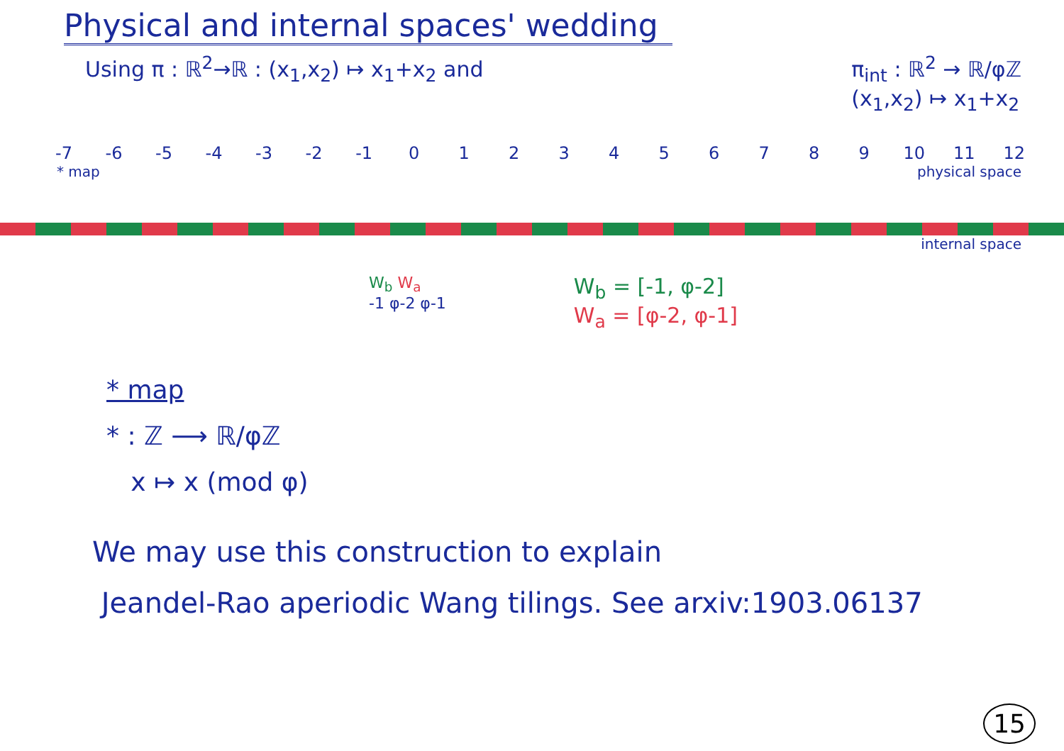Physical and internal spaces' wedding
Using π : ℝ<sup>2</sup>→ℝ : (x<sub>1</sub>,x<sub>2</sub>) ↦ x<sub>1</sub>+x<sub>2</sub> and π<sub>int</sub> : ℝ<sup>2</sup> → ℝ/φℤ
(x<sub>1</sub>,x<sub>2</sub>) ↦ x<sub>1</sub>+x<sub>2</sub>
-7 -6 -5 -4 -3 -2 -1 0 1 2 3 4 5 6 7 8 9 10 11 12
* map physical space
internal space
W<sub>b</sub> W<sub>a</sub>
-1 φ-2 φ-1
W<sub>b</sub> = [-1, φ-2]
W<sub>a</sub> = [φ-2, φ-1]
* map
* : ℤ ⟶ ℝ/φℤ
x ↦ x (mod φ)
We may use this construction to explain
Jeandel-Rao aperiodic Wang tilings. See arxiv:1903.06137
15